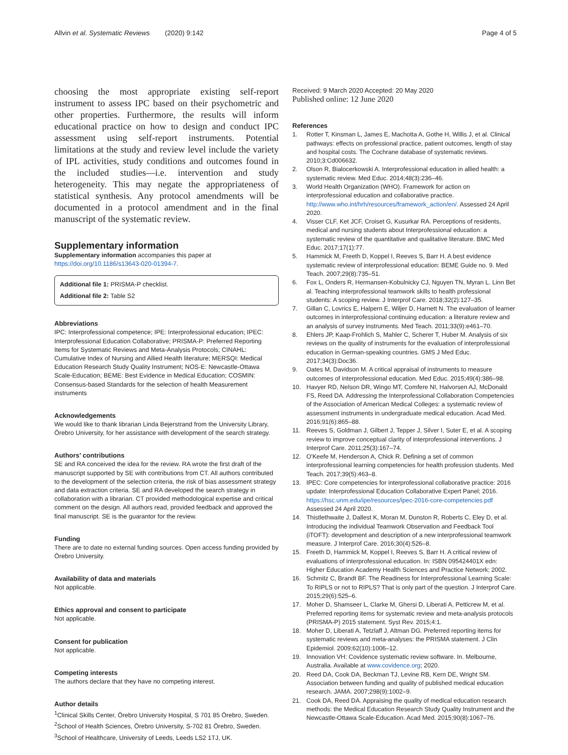Allvin et al. Systematic Reviews (2020) 9:142 Page 4 of 5
choosing the most appropriate existing self-report instrument to assess IPC based on their psychometric and other properties. Furthermore, the results will inform educational practice on how to design and conduct IPC assessment using self-report instruments. Potential limitations at the study and review level include the variety of IPL activities, study conditions and outcomes found in the included studies—i.e. intervention and study heterogeneity. This may negate the appropriateness of statistical synthesis. Any protocol amendments will be documented in a protocol amendment and in the final manuscript of the systematic review.
Supplementary information
Supplementary information accompanies this paper at https://doi.org/10.1186/s13643-020-01394-7.
Additional file 1: PRISMA-P checklist.
Additional file 2: Table S2
Abbreviations
IPC: Interprofessional competence; IPE: Interprofessional education; IPEC: Interprofessional Education Collaborative; PRISMA-P: Preferred Reporting Items for Systematic Reviews and Meta-Analysis Protocols; CINAHL: Cumulative Index of Nursing and Allied Health literature; MERSQI: Medical Education Research Study Quality Instrument; NOS-E: Newcastle-Ottawa Scale-Education; BEME: Best Evidence in Medical Education; COSMIN: Consensus-based Standards for the selection of health Measurement instruments
Acknowledgements
We would like to thank librarian Linda Bejerstrand from the University Library, Örebro University, for her assistance with development of the search strategy.
Authors’ contributions
SE and RA conceived the idea for the review. RA wrote the first draft of the manuscript supported by SE with contributions from CT. All authors contributed to the development of the selection criteria, the risk of bias assessment strategy and data extraction criteria. SE and RA developed the search strategy in collaboration with a librarian. CT provided methodological expertise and critical comment on the design. All authors read, provided feedback and approved the final manuscript. SE is the guarantor for the review.
Funding
There are to date no external funding sources. Open access funding provided by Örebro University.
Availability of data and materials
Not applicable.
Ethics approval and consent to participate
Not applicable.
Consent for publication
Not applicable.
Competing interests
The authors declare that they have no competing interest.
Author details
<sup>1</sup> Clinical Skills Center, Örebro University Hospital, S 701 85 Örebro, Sweden. <sup>2</sup>School of Health Sciences, Örebro University, S-702 81 Örebro, Sweden. <sup>3</sup>School of Healthcare, University of Leeds, Leeds LS2 1TJ, UK.
Received: 9 March 2020 Accepted: 20 May 2020
Published online: 12 June 2020
References
1. Rotter T, Kinsman L, James E, Machotta A, Gothe H, Willis J, et al. Clinical pathways: effects on professional practice, patient outcomes, length of stay and hospital costs. The Cochrane database of systematic reviews. 2010;3:Cd006632.
2. Olson R, Bialocerkowski A. Interprofessional education in allied health: a systematic review. Med Educ. 2014;48(3):236–46.
3. World Health Organization (WHO). Framework for action on interprofessional education and collaborative practice. http://www.who.int/hrh/resources/framework_action/en/. Assessed 24 April 2020.
4. Visser CLF, Ket JCF, Croiset G, Kusurkar RA. Perceptions of residents, medical and nursing students about Interprofessional education: a systematic review of the quantitative and qualitative literature. BMC Med Educ. 2017;17(1):77.
5. Hammick M, Freeth D, Koppel I, Reeves S, Barr H. A best evidence systematic review of interprofessional education: BEME Guide no. 9. Med Teach. 2007;29(8):735–51.
6. Fox L, Onders R, Hermansen-Kobulnicky CJ, Nguyen TN, Myran L. Linn Bet al. Teaching interprofessional teamwork skills to health professional students: A scoping review. J Interprof Care. 2018;32(2):127–35.
7. Gillan C, Lovrics E, Halpern E, Wiljer D, Harnett N. The evaluation of learner outcomes in interprofessional continuing education: a literature review and an analysis of survey instruments. Med Teach. 2011;33(9):e461–70.
8. Ehlers JP, Kaap-Frohlich S, Mahler C, Scherer T, Huber M. Analysis of six reviews on the quality of instruments for the evaluation of interprofessional education in German-speaking countries. GMS J Med Educ. 2017;34(3):Doc36.
9. Oates M, Davidson M. A critical appraisal of instruments to measure outcomes of interprofessional education. Med Educ. 2015;49(4):386–98.
10. Havyer RD, Nelson DR, Wingo MT, Comfere NI, Halvorsen AJ, McDonald FS, Reed DA. Addressing the Interprofessional Collaboration Competencies of the Association of American Medical Colleges: a systematic review of assessment instruments in undergraduate medical education. Acad Med. 2016;91(6):865–88.
11. Reeves S, Goldman J, Gilbert J, Tepper J, Silver I, Suter E, et al. A scoping review to improve conceptual clarity of interprofessional interventions. J Interprof Care. 2011;25(3):167–74.
12. O'Keefe M, Henderson A, Chick R. Defining a set of common interprofessional learning competencies for health profession students. Med Teach. 2017;39(5):463–8.
13. IPEC: Core competencies for interprofessional collaborative practice: 2016 update: Interprofessional Education Collaborative Expert Panel; 2016. https://hsc.unm.edu/ipe/resources/ipec-2016-core-competencies.pdf Assessed 24 April 2020.
14. Thistlethwaite J, Dallest K, Moran M, Dunston R, Roberts C, Eley D, et al. Introducing the individual Teamwork Observation and Feedback Tool (iTOFT): development and description of a new interprofessional teamwork measure. J Interprof Care. 2016;30(4):526–8.
15. Freeth D, Hammick M, Koppel I, Reeves S, Barr H. A critical review of evaluations of interprofessional education. In: ISBN 095424401X edn: Higher Education Academy Health Sciences and Practice Network; 2002.
16. Schmitz C, Brandt BF. The Readiness for Interprofessional Learning Scale: To RIPLS or not to RIPLS? That is only part of the question. J Interprof Care. 2015;29(6):525–6.
17. Moher D, Shamseer L, Clarke M, Ghersi D, Liberati A, Petticrew M, et al. Preferred reporting items for systematic review and meta-analysis protocols (PRISMA-P) 2015 statement. Syst Rev. 2015;4:1.
18. Moher D, Liberati A, Tetzlaff J, Altman DG. Preferred reporting items for systematic reviews and meta-analyses: the PRISMA statement. J Clin Epidemiol. 2009;62(10):1006–12.
19. Innovation VH: Covidence systematic review software. In. Melbourne, Australia. Available at www.covidence.org; 2020.
20. Reed DA, Cook DA, Beckman TJ, Levine RB, Kern DE, Wright SM. Association between funding and quality of published medical education research. JAMA. 2007;298(9):1002–9.
21. Cook DA, Reed DA. Appraising the quality of medical education research methods: the Medical Education Research Study Quality Instrument and the Newcastle-Ottawa Scale-Education. Acad Med. 2015;90(8):1067–76.